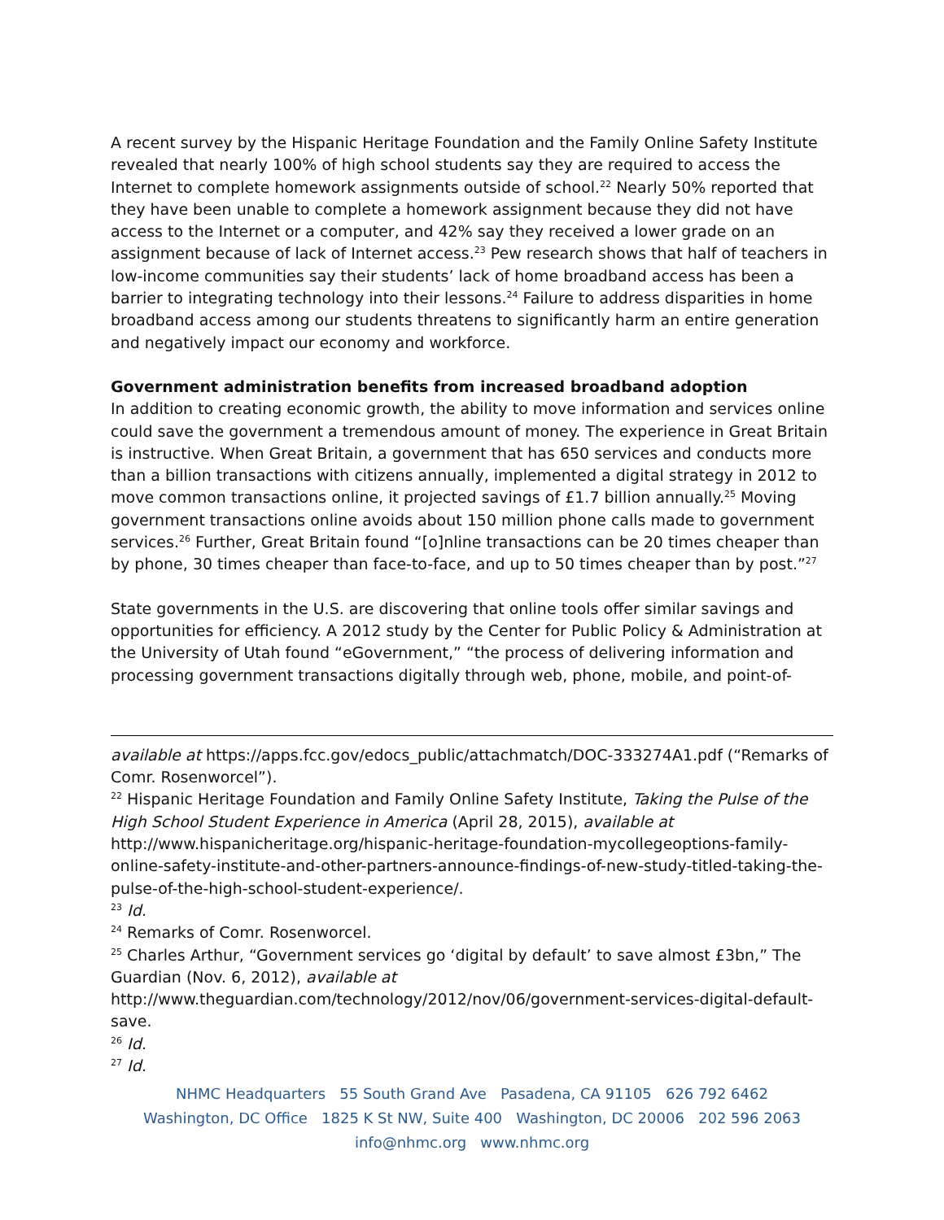A recent survey by the Hispanic Heritage Foundation and the Family Online Safety Institute revealed that nearly 100% of high school students say they are required to access the Internet to complete homework assignments outside of school.<sup>22</sup> Nearly 50% reported that they have been unable to complete a homework assignment because they did not have access to the Internet or a computer, and 42% say they received a lower grade on an assignment because of lack of Internet access.<sup>23</sup> Pew research shows that half of teachers in low-income communities say their students’ lack of home broadband access has been a barrier to integrating technology into their lessons.<sup>24</sup> Failure to address disparities in home broadband access among our students threatens to significantly harm an entire generation and negatively impact our economy and workforce.
Government administration benefits from increased broadband adoption
In addition to creating economic growth, the ability to move information and services online could save the government a tremendous amount of money. The experience in Great Britain is instructive. When Great Britain, a government that has 650 services and conducts more than a billion transactions with citizens annually, implemented a digital strategy in 2012 to move common transactions online, it projected savings of £1.7 billion annually.<sup>25</sup> Moving government transactions online avoids about 150 million phone calls made to government services.<sup>26</sup> Further, Great Britain found “[o]nline transactions can be 20 times cheaper than by phone, 30 times cheaper than face-to-face, and up to 50 times cheaper than by post.”<sup>27</sup>
State governments in the U.S. are discovering that online tools offer similar savings and opportunities for efficiency. A 2012 study by the Center for Public Policy & Administration at the University of Utah found “eGovernment,” “the process of delivering information and processing government transactions digitally through web, phone, mobile, and point-of-
available at https://apps.fcc.gov/edocs_public/attachmatch/DOC-333274A1.pdf (“Remarks of Comr. Rosenworcel”).
<sup>22</sup> Hispanic Heritage Foundation and Family Online Safety Institute, Taking the Pulse of the High School Student Experience in America (April 28, 2015), available at http://www.hispanicheritage.org/hispanic-heritage-foundation-mycollegeoptions-family-online-safety-institute-and-other-partners-announce-findings-of-new-study-titled-taking-the-pulse-of-the-high-school-student-experience/.
<sup>23</sup> Id.
<sup>24</sup> Remarks of Comr. Rosenworcel.
<sup>25</sup> Charles Arthur, “Government services go ‘digital by default’ to save almost £3bn,” The Guardian (Nov. 6, 2012), available at http://www.theguardian.com/technology/2012/nov/06/government-services-digital-default-save.
<sup>26</sup> Id.
<sup>27</sup> Id.
NHMC Headquarters 55 South Grand Ave Pasadena, CA 91105 626 792 6462
Washington, DC Office 1825 K St NW, Suite 400 Washington, DC 20006 202 596 2063
info@nhmc.org www.nhmc.org